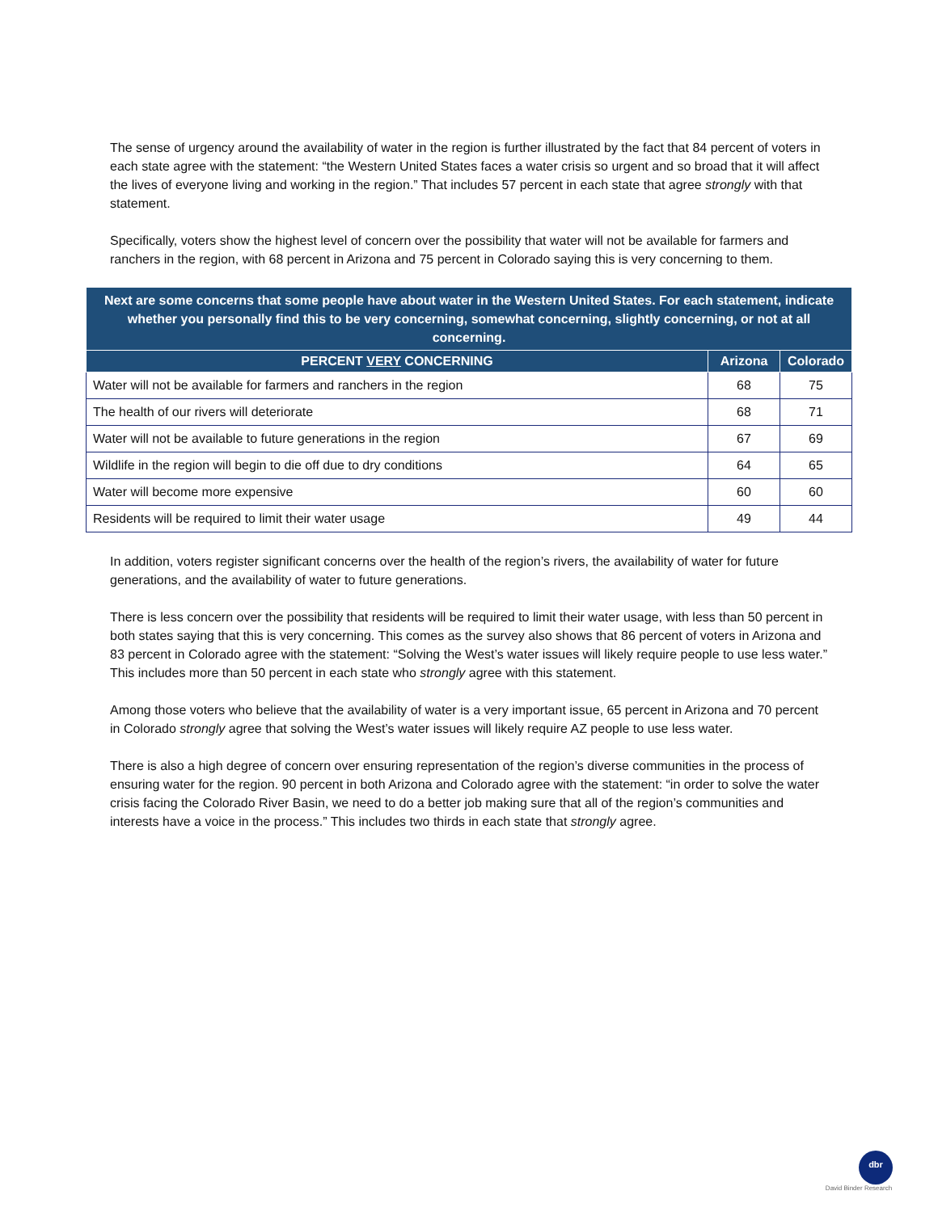The sense of urgency around the availability of water in the region is further illustrated by the fact that 84 percent of voters in each state agree with the statement: “the Western United States faces a water crisis so urgent and so broad that it will affect the lives of everyone living and working in the region.” That includes 57 percent in each state that agree strongly with that statement.
Specifically, voters show the highest level of concern over the possibility that water will not be available for farmers and ranchers in the region, with 68 percent in Arizona and 75 percent in Colorado saying this is very concerning to them.
| Next are some concerns that some people have about water in the Western United States. For each statement, indicate whether you personally find this to be very concerning, somewhat concerning, slightly concerning, or not at all concerning. | | |
| --- | --- | --- |
| PERCENT VERY CONCERNING | Arizona | Colorado |
| Water will not be available for farmers and ranchers in the region | 68 | 75 |
| The health of our rivers will deteriorate | 68 | 71 |
| Water will not be available to future generations in the region | 67 | 69 |
| Wildlife in the region will begin to die off due to dry conditions | 64 | 65 |
| Water will become more expensive | 60 | 60 |
| Residents will be required to limit their water usage | 49 | 44 |
In addition, voters register significant concerns over the health of the region’s rivers, the availability of water for future generations, and the availability of water to future generations.
There is less concern over the possibility that residents will be required to limit their water usage, with less than 50 percent in both states saying that this is very concerning. This comes as the survey also shows that 86 percent of voters in Arizona and 83 percent in Colorado agree with the statement: “Solving the West’s water issues will likely require people to use less water.” This includes more than 50 percent in each state who strongly agree with this statement.
Among those voters who believe that the availability of water is a very important issue, 65 percent in Arizona and 70 percent in Colorado strongly agree that solving the West’s water issues will likely require AZ people to use less water.
There is also a high degree of concern over ensuring representation of the region’s diverse communities in the process of ensuring water for the region. 90 percent in both Arizona and Colorado agree with the statement: “in order to solve the water crisis facing the Colorado River Basin, we need to do a better job making sure that all of the region’s communities and interests have a voice in the process.” This includes two thirds in each state that strongly agree.
dbr
David Binder Research